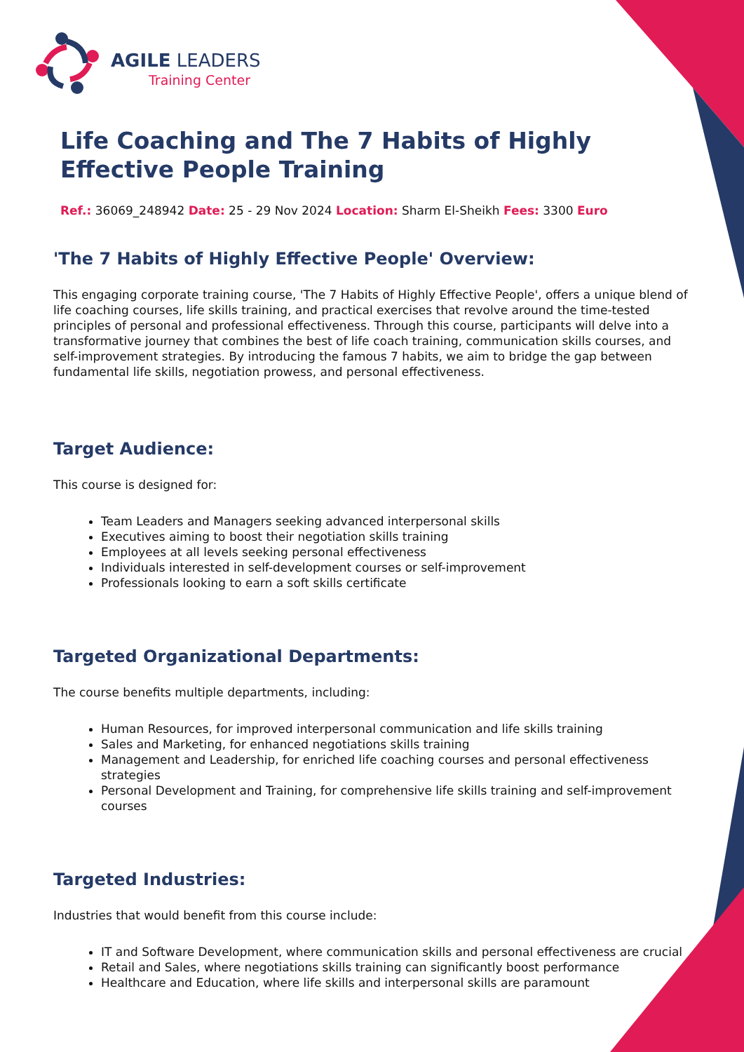AGILE LEADERS
Training Center
Life Coaching and The 7 Habits of Highly Effective People Training
Ref.: 36069_248942 Date: 25 - 29 Nov 2024 Location: Sharm El-Sheikh Fees: 3300 Euro
'The 7 Habits of Highly Effective People' Overview:
This engaging corporate training course, 'The 7 Habits of Highly Effective People', offers a unique blend of life coaching courses, life skills training, and practical exercises that revolve around the time-tested principles of personal and professional effectiveness. Through this course, participants will delve into a transformative journey that combines the best of life coach training, communication skills courses, and self-improvement strategies. By introducing the famous 7 habits, we aim to bridge the gap between fundamental life skills, negotiation prowess, and personal effectiveness.
Target Audience:
This course is designed for:
Team Leaders and Managers seeking advanced interpersonal skills
Executives aiming to boost their negotiation skills training
Employees at all levels seeking personal effectiveness
Individuals interested in self-development courses or self-improvement
Professionals looking to earn a soft skills certificate
Targeted Organizational Departments:
The course benefits multiple departments, including:
Human Resources, for improved interpersonal communication and life skills training
Sales and Marketing, for enhanced negotiations skills training
Management and Leadership, for enriched life coaching courses and personal effectiveness strategies
Personal Development and Training, for comprehensive life skills training and self-improvement courses
Targeted Industries:
Industries that would benefit from this course include:
IT and Software Development, where communication skills and personal effectiveness are crucial
Retail and Sales, where negotiations skills training can significantly boost performance
Healthcare and Education, where life skills and interpersonal skills are paramount